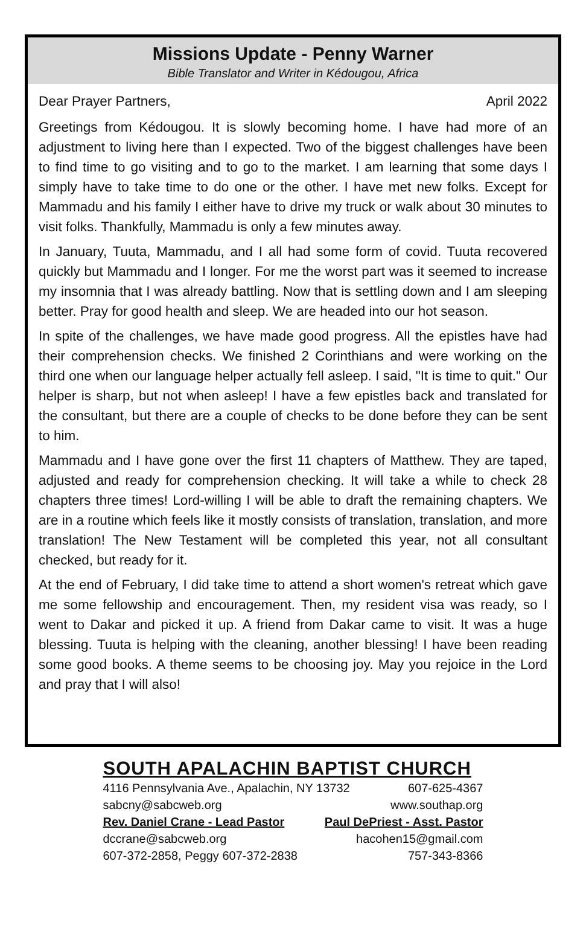Missions Update - Penny Warner
Bible Translator and Writer in Kédougou, Africa
Dear Prayer Partners, April 2022
Greetings from Kédougou. It is slowly becoming home. I have had more of an adjustment to living here than I expected. Two of the biggest challenges have been to find time to go visiting and to go to the market. I am learning that some days I simply have to take time to do one or the other. I have met new folks. Except for Mammadu and his family I either have to drive my truck or walk about 30 minutes to visit folks. Thankfully, Mammadu is only a few minutes away.
In January, Tuuta, Mammadu, and I all had some form of covid. Tuuta recovered quickly but Mammadu and I longer. For me the worst part was it seemed to increase my insomnia that I was already battling. Now that is settling down and I am sleeping better. Pray for good health and sleep. We are headed into our hot season.
In spite of the challenges, we have made good progress. All the epistles have had their comprehension checks. We finished 2 Corinthians and were working on the third one when our language helper actually fell asleep. I said, "It is time to quit." Our helper is sharp, but not when asleep! I have a few epistles back and translated for the consultant, but there are a couple of checks to be done before they can be sent to him.
Mammadu and I have gone over the first 11 chapters of Matthew. They are taped, adjusted and ready for comprehension checking. It will take a while to check 28 chapters three times! Lord-willing I will be able to draft the remaining chapters. We are in a routine which feels like it mostly consists of translation, translation, and more translation! The New Testament will be completed this year, not all consultant checked, but ready for it.
At the end of February, I did take time to attend a short women's retreat which gave me some fellowship and encouragement. Then, my resident visa was ready, so I went to Dakar and picked it up. A friend from Dakar came to visit. It was a huge blessing. Tuuta is helping with the cleaning, another blessing! I have been reading some good books. A theme seems to be choosing joy. May you rejoice in the Lord and pray that I will also!
SOUTH APALACHIN BAPTIST CHURCH
4116 Pennsylvania Ave., Apalachin, NY 13732 607-625-4367
sabcny@sabcweb.org www.southap.org
Rev. Daniel Crane - Lead Pastor Paul DePriest - Asst. Pastor
dccrane@sabcweb.org hacohen15@gmail.com
607-372-2858, Peggy 607-372-2838 757-343-8366